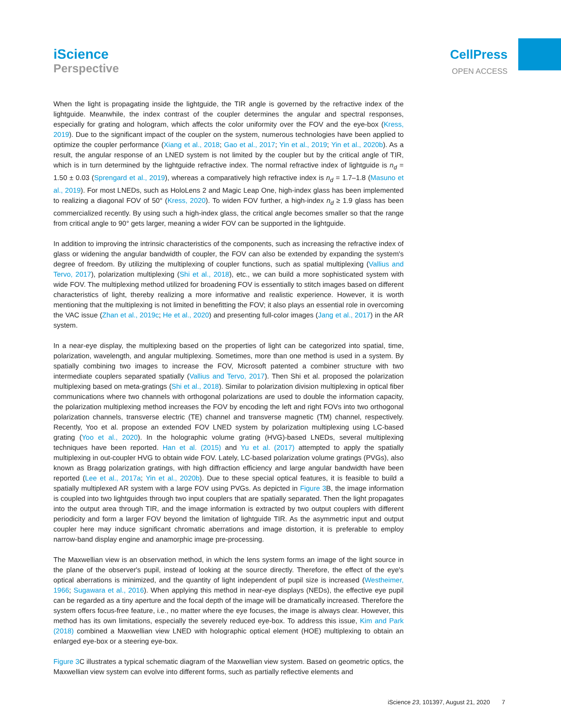iScience
Perspective
CellPress
OPEN ACCESS
When the light is propagating inside the lightguide, the TIR angle is governed by the refractive index of the lightguide. Meanwhile, the index contrast of the coupler determines the angular and spectral responses, especially for grating and hologram, which affects the color uniformity over the FOV and the eye-box (Kress, 2019). Due to the significant impact of the coupler on the system, numerous technologies have been applied to optimize the coupler performance (Xiang et al., 2018; Gao et al., 2017; Yin et al., 2019; Yin et al., 2020b). As a result, the angular response of an LNED system is not limited by the coupler but by the critical angle of TIR, which is in turn determined by the lightguide refractive index. The normal refractive index of lightguide is n<sub>d</sub> = 1.50 ± 0.03 (Sprengard et al., 2019), whereas a comparatively high refractive index is n<sub>d</sub> = 1.7–1.8 (Masuno et al., 2019). For most LNEDs, such as HoloLens 2 and Magic Leap One, high-index glass has been implemented to realizing a diagonal FOV of 50° (Kress, 2020). To widen FOV further, a high-index n<sub>d</sub> ≥ 1.9 glass has been commercialized recently. By using such a high-index glass, the critical angle becomes smaller so that the range from critical angle to 90° gets larger, meaning a wider FOV can be supported in the lightguide.
In addition to improving the intrinsic characteristics of the components, such as increasing the refractive index of glass or widening the angular bandwidth of coupler, the FOV can also be extended by expanding the system's degree of freedom. By utilizing the multiplexing of coupler functions, such as spatial multiplexing (Vallius and Tervo, 2017), polarization multiplexing (Shi et al., 2018), etc., we can build a more sophisticated system with wide FOV. The multiplexing method utilized for broadening FOV is essentially to stitch images based on different characteristics of light, thereby realizing a more informative and realistic experience. However, it is worth mentioning that the multiplexing is not limited in benefitting the FOV; it also plays an essential role in overcoming the VAC issue (Zhan et al., 2019c; He et al., 2020) and presenting full-color images (Jang et al., 2017) in the AR system.
In a near-eye display, the multiplexing based on the properties of light can be categorized into spatial, time, polarization, wavelength, and angular multiplexing. Sometimes, more than one method is used in a system. By spatially combining two images to increase the FOV, Microsoft patented a combiner structure with two intermediate couplers separated spatially (Vallius and Tervo, 2017). Then Shi et al. proposed the polarization multiplexing based on meta-gratings (Shi et al., 2018). Similar to polarization division multiplexing in optical fiber communications where two channels with orthogonal polarizations are used to double the information capacity, the polarization multiplexing method increases the FOV by encoding the left and right FOVs into two orthogonal polarization channels, transverse electric (TE) channel and transverse magnetic (TM) channel, respectively. Recently, Yoo et al. propose an extended FOV LNED system by polarization multiplexing using LC-based grating (Yoo et al., 2020). In the holographic volume grating (HVG)-based LNEDs, several multiplexing techniques have been reported. Han et al. (2015) and Yu et al. (2017) attempted to apply the spatially multiplexing in out-coupler HVG to obtain wide FOV. Lately, LC-based polarization volume gratings (PVGs), also known as Bragg polarization gratings, with high diffraction efficiency and large angular bandwidth have been reported (Lee et al., 2017a; Yin et al., 2020b). Due to these special optical features, it is feasible to build a spatially multiplexed AR system with a large FOV using PVGs. As depicted in Figure 3 B, the image information is coupled into two lightguides through two input couplers that are spatially separated. Then the light propagates into the output area through TIR, and the image information is extracted by two output couplers with different periodicity and form a larger FOV beyond the limitation of lightguide TIR. As the asymmetric input and output coupler here may induce significant chromatic aberrations and image distortion, it is preferable to employ narrow-band display engine and anamorphic image pre-processing.
The Maxwellian view is an observation method, in which the lens system forms an image of the light source in the plane of the observer's pupil, instead of looking at the source directly. Therefore, the effect of the eye's optical aberrations is minimized, and the quantity of light independent of pupil size is increased (Westheimer, 1966; Sugawara et al., 2016). When applying this method in near-eye displays (NEDs), the effective eye pupil can be regarded as a tiny aperture and the focal depth of the image will be dramatically increased. Therefore the system offers focus-free feature, i.e., no matter where the eye focuses, the image is always clear. However, this method has its own limitations, especially the severely reduced eye-box. To address this issue, Kim and Park (2018) combined a Maxwellian view LNED with holographic optical element (HOE) multiplexing to obtain an enlarged eye-box or a steering eye-box.
Figure 3 C illustrates a typical schematic diagram of the Maxwellian view system. Based on geometric optics, the Maxwellian view system can evolve into different forms, such as partially reflective elements and
iScience 23, 101397, August 21, 2020 7